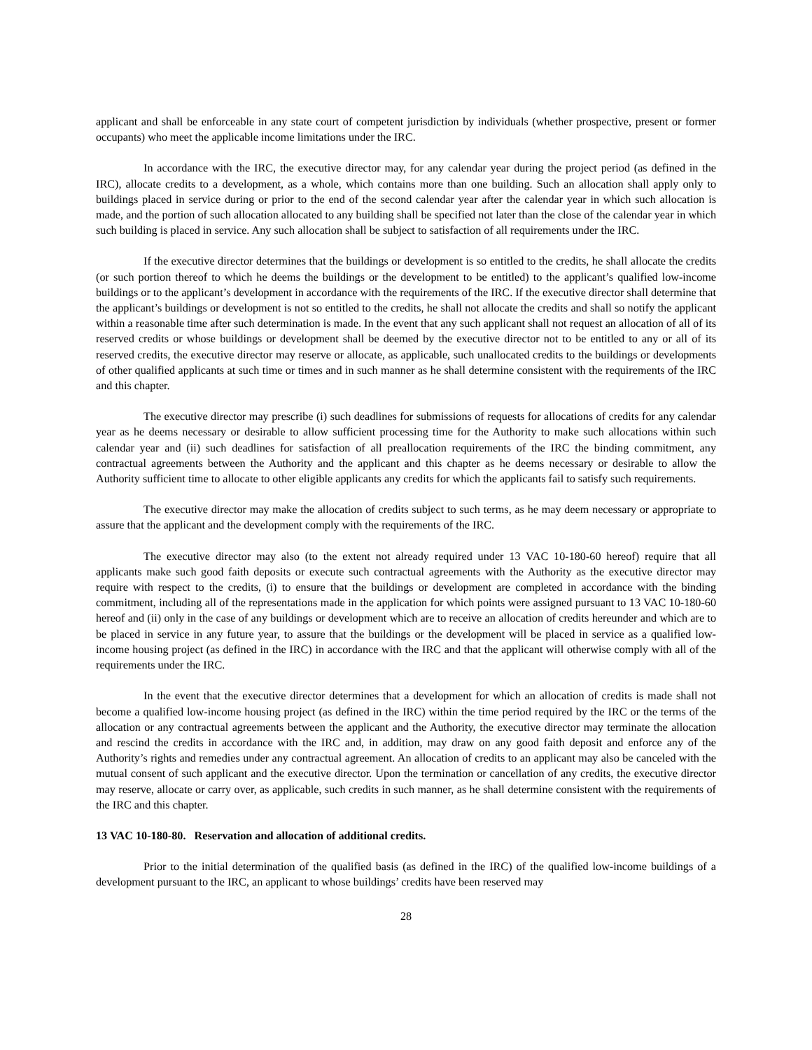applicant and shall be enforceable in any state court of competent jurisdiction by individuals (whether prospective, present or former occupants) who meet the applicable income limitations under the IRC.
In accordance with the IRC, the executive director may, for any calendar year during the project period (as defined in the IRC), allocate credits to a development, as a whole, which contains more than one building. Such an allocation shall apply only to buildings placed in service during or prior to the end of the second calendar year after the calendar year in which such allocation is made, and the portion of such allocation allocated to any building shall be specified not later than the close of the calendar year in which such building is placed in service. Any such allocation shall be subject to satisfaction of all requirements under the IRC.
If the executive director determines that the buildings or development is so entitled to the credits, he shall allocate the credits (or such portion thereof to which he deems the buildings or the development to be entitled) to the applicant’s qualified low-income buildings or to the applicant’s development in accordance with the requirements of the IRC. If the executive director shall determine that the applicant’s buildings or development is not so entitled to the credits, he shall not allocate the credits and shall so notify the applicant within a reasonable time after such determination is made. In the event that any such applicant shall not request an allocation of all of its reserved credits or whose buildings or development shall be deemed by the executive director not to be entitled to any or all of its reserved credits, the executive director may reserve or allocate, as applicable, such unallocated credits to the buildings or developments of other qualified applicants at such time or times and in such manner as he shall determine consistent with the requirements of the IRC and this chapter.
The executive director may prescribe (i) such deadlines for submissions of requests for allocations of credits for any calendar year as he deems necessary or desirable to allow sufficient processing time for the Authority to make such allocations within such calendar year and (ii) such deadlines for satisfaction of all preallocation requirements of the IRC the binding commitment, any contractual agreements between the Authority and the applicant and this chapter as he deems necessary or desirable to allow the Authority sufficient time to allocate to other eligible applicants any credits for which the applicants fail to satisfy such requirements.
The executive director may make the allocation of credits subject to such terms, as he may deem necessary or appropriate to assure that the applicant and the development comply with the requirements of the IRC.
The executive director may also (to the extent not already required under 13 VAC 10-180-60 hereof) require that all applicants make such good faith deposits or execute such contractual agreements with the Authority as the executive director may require with respect to the credits, (i) to ensure that the buildings or development are completed in accordance with the binding commitment, including all of the representations made in the application for which points were assigned pursuant to 13 VAC 10-180-60 hereof and (ii) only in the case of any buildings or development which are to receive an allocation of credits hereunder and which are to be placed in service in any future year, to assure that the buildings or the development will be placed in service as a qualified low-income housing project (as defined in the IRC) in accordance with the IRC and that the applicant will otherwise comply with all of the requirements under the IRC.
In the event that the executive director determines that a development for which an allocation of credits is made shall not become a qualified low-income housing project (as defined in the IRC) within the time period required by the IRC or the terms of the allocation or any contractual agreements between the applicant and the Authority, the executive director may terminate the allocation and rescind the credits in accordance with the IRC and, in addition, may draw on any good faith deposit and enforce any of the Authority’s rights and remedies under any contractual agreement. An allocation of credits to an applicant may also be canceled with the mutual consent of such applicant and the executive director. Upon the termination or cancellation of any credits, the executive director may reserve, allocate or carry over, as applicable, such credits in such manner, as he shall determine consistent with the requirements of the IRC and this chapter.
13 VAC 10-180-80. Reservation and allocation of additional credits.
Prior to the initial determination of the qualified basis (as defined in the IRC) of the qualified low-income buildings of a development pursuant to the IRC, an applicant to whose buildings’ credits have been reserved may
28